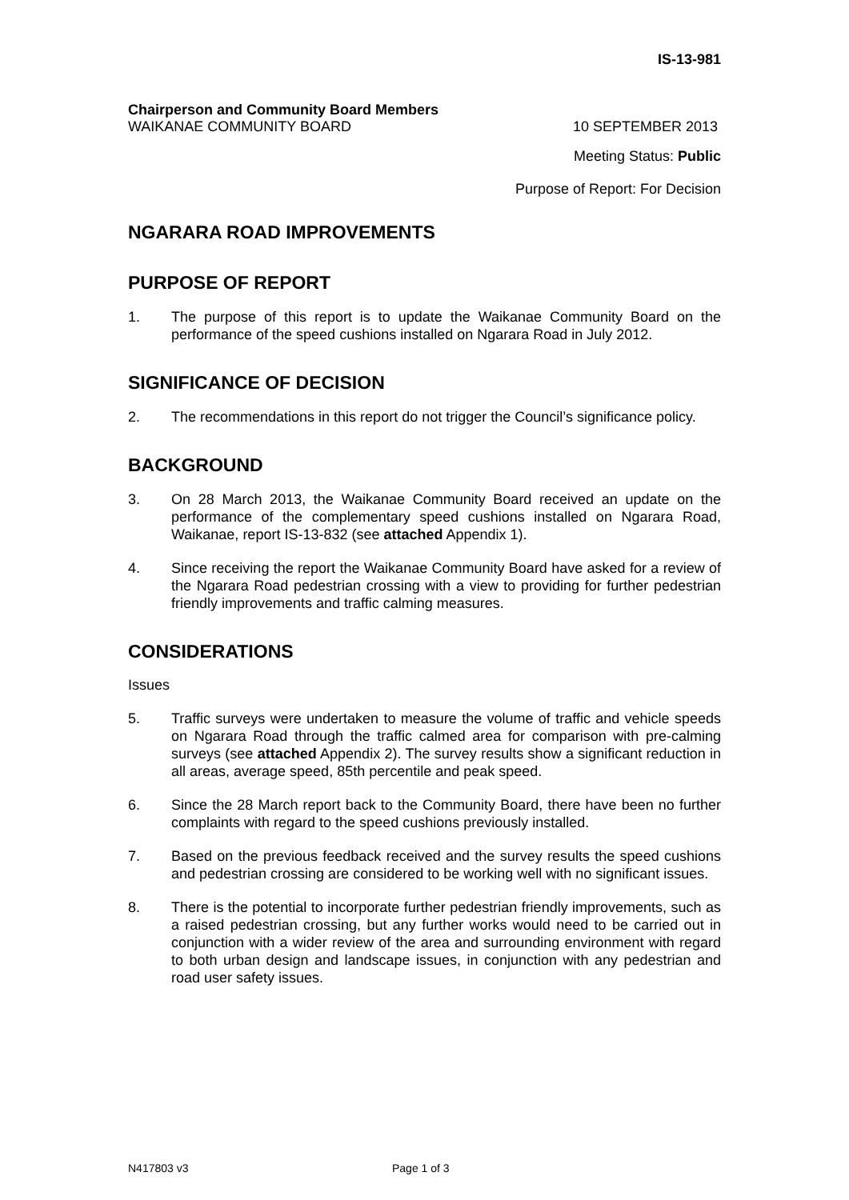IS-13-981
Chairperson and Community Board Members
WAIKANAE COMMUNITY BOARD 10 SEPTEMBER 2013
Meeting Status: Public
Purpose of Report: For Decision
NGARARA ROAD IMPROVEMENTS
PURPOSE OF REPORT
1. The purpose of this report is to update the Waikanae Community Board on the performance of the speed cushions installed on Ngarara Road in July 2012.
SIGNIFICANCE OF DECISION
2. The recommendations in this report do not trigger the Council’s significance policy.
BACKGROUND
3. On 28 March 2013, the Waikanae Community Board received an update on the performance of the complementary speed cushions installed on Ngarara Road, Waikanae, report IS-13-832 (see attached Appendix 1).
4. Since receiving the report the Waikanae Community Board have asked for a review of the Ngarara Road pedestrian crossing with a view to providing for further pedestrian friendly improvements and traffic calming measures.
CONSIDERATIONS
Issues
5. Traffic surveys were undertaken to measure the volume of traffic and vehicle speeds on Ngarara Road through the traffic calmed area for comparison with pre-calming surveys (see attached Appendix 2). The survey results show a significant reduction in all areas, average speed, 85th percentile and peak speed.
6. Since the 28 March report back to the Community Board, there have been no further complaints with regard to the speed cushions previously installed.
7. Based on the previous feedback received and the survey results the speed cushions and pedestrian crossing are considered to be working well with no significant issues.
8. There is the potential to incorporate further pedestrian friendly improvements, such as a raised pedestrian crossing, but any further works would need to be carried out in conjunction with a wider review of the area and surrounding environment with regard to both urban design and landscape issues, in conjunction with any pedestrian and road user safety issues.
N417803 v3 Page 1 of 3